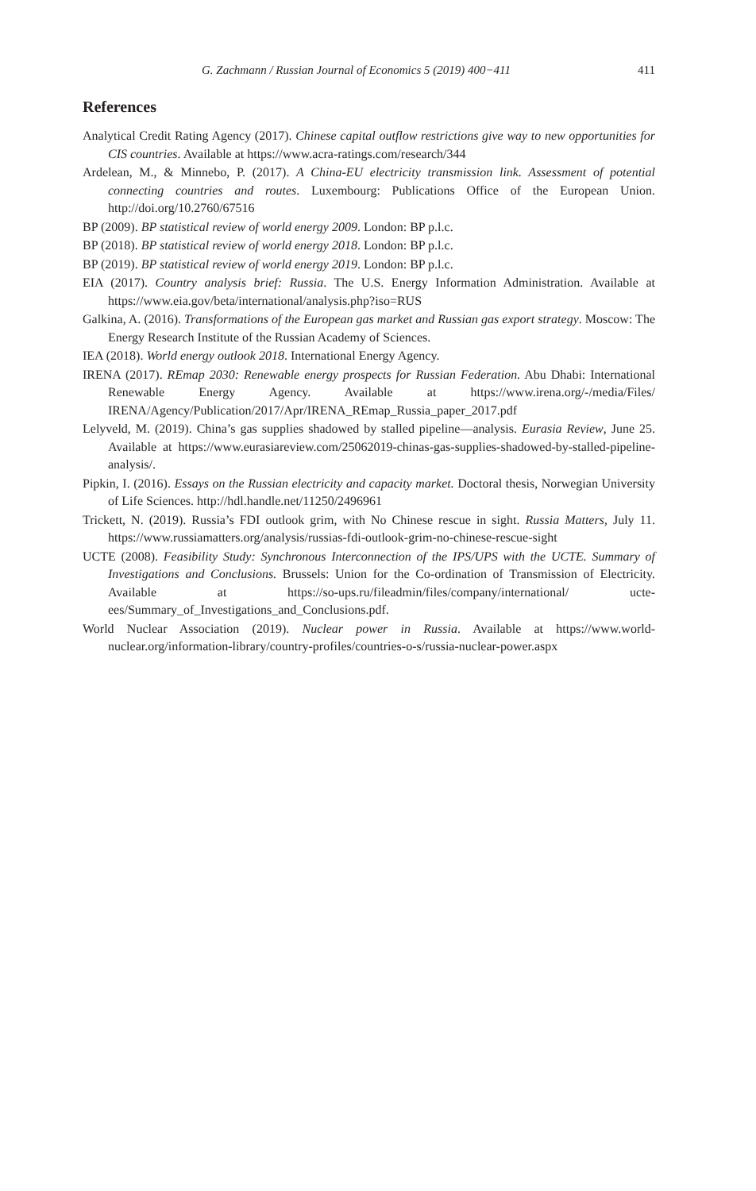G. Zachmann / Russian Journal of Economics 5 (2019) 400−411 411
References
Analytical Credit Rating Agency (2017). Chinese capital outflow restrictions give way to new opportunities for CIS countries. Available at https://www.acra-ratings.com/research/344
Ardelean, M., & Minnebo, P. (2017). A China-EU electricity transmission link. Assessment of potential connecting countries and routes. Luxembourg: Publications Office of the European Union. http://doi.org/10.2760/67516
BP (2009). BP statistical review of world energy 2009. London: BP p.l.c.
BP (2018). BP statistical review of world energy 2018. London: BP p.l.c.
BP (2019). BP statistical review of world energy 2019. London: BP p.l.c.
EIA (2017). Country analysis brief: Russia. The U.S. Energy Information Administration. Available at https://www.eia.gov/beta/international/analysis.php?iso=RUS
Galkina, A. (2016). Transformations of the European gas market and Russian gas export strategy. Moscow: The Energy Research Institute of the Russian Academy of Sciences.
IEA (2018). World energy outlook 2018. International Energy Agency.
IRENA (2017). REmap 2030: Renewable energy prospects for Russian Federation. Abu Dhabi: International Renewable Energy Agency. Available at https://www.irena.org/-/media/Files/ IRENA/Agency/Publication/2017/Apr/IRENA_REmap_Russia_paper_2017.pdf
Lelyveld, M. (2019). China’s gas supplies shadowed by stalled pipeline—analysis. Eurasia Review, June 25. Available at https://www.eurasiareview.com/25062019-chinas-gas-supplies-shadowed-by-stalled-pipeline-analysis/.
Pipkin, I. (2016). Essays on the Russian electricity and capacity market. Doctoral thesis, Norwegian University of Life Sciences. http://hdl.handle.net/11250/2496961
Trickett, N. (2019). Russia’s FDI outlook grim, with No Chinese rescue in sight. Russia Matters, July 11. https://www.russiamatters.org/analysis/russias-fdi-outlook-grim-no-chinese-rescue-sight
UCTE (2008). Feasibility Study: Synchronous Interconnection of the IPS/UPS with the UCTE. Summary of Investigations and Conclusions. Brussels: Union for the Co-ordination of Transmission of Electricity. Available at https://so-ups.ru/fileadmin/files/company/international/ ucte-ees/Summary_of_Investigations_and_Conclusions.pdf.
World Nuclear Association (2019). Nuclear power in Russia. Available at https://www.world-nuclear.org/information-library/country-profiles/countries-o-s/russia-nuclear-power.aspx